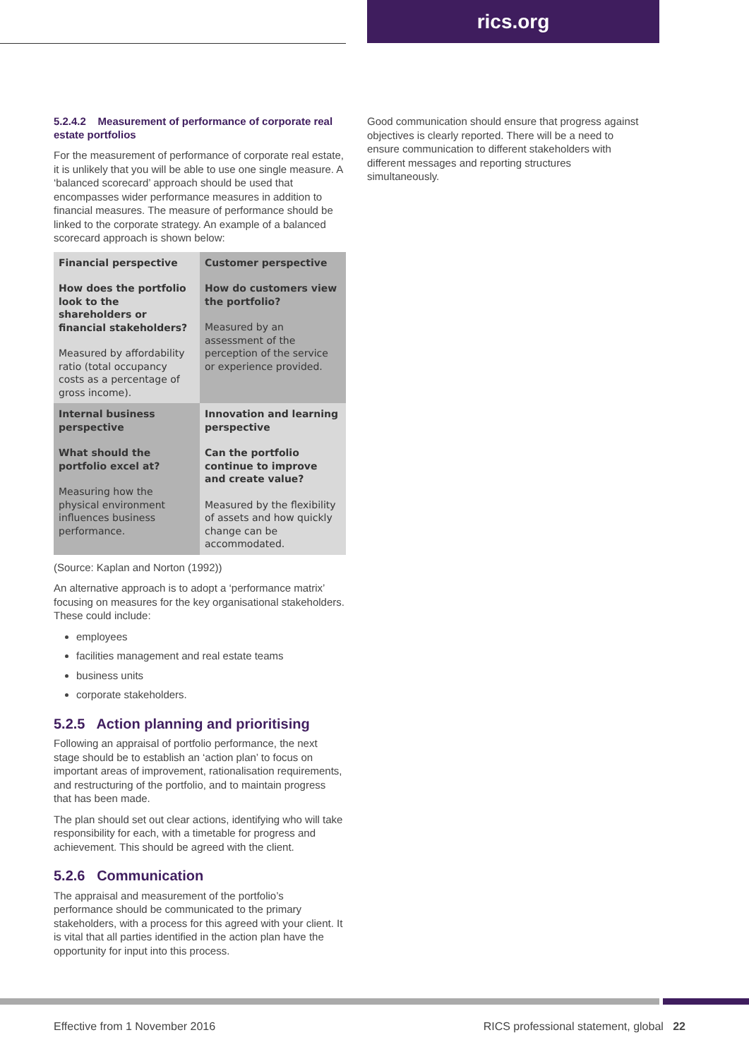rics.org
5.2.4.2 Measurement of performance of corporate real estate portfolios
For the measurement of performance of corporate real estate, it is unlikely that you will be able to use one single measure. A ‘balanced scorecard’ approach should be used that encompasses wider performance measures in addition to financial measures. The measure of performance should be linked to the corporate strategy. An example of a balanced scorecard approach is shown below:
| Financial perspective How does the portfolio look to the shareholders or financial stakeholders? Measured by affordability ratio (total occupancy costs as a percentage of gross income). | Customer perspective How do customers view the portfolio? Measured by an assessment of the perception of the service or experience provided. |
| Internal business perspective What should the portfolio excel at? Measuring how the physical environment influences business performance. | Innovation and learning perspective Can the portfolio continue to improve and create value? Measured by the flexibility of assets and how quickly change can be accommodated. |
(Source: Kaplan and Norton (1992))
An alternative approach is to adopt a ‘performance matrix’ focusing on measures for the key organisational stakeholders. These could include:
employees
facilities management and real estate teams
business units
corporate stakeholders.
5.2.5 Action planning and prioritising
Following an appraisal of portfolio performance, the next stage should be to establish an ‘action plan’ to focus on important areas of improvement, rationalisation requirements, and restructuring of the portfolio, and to maintain progress that has been made.
The plan should set out clear actions, identifying who will take responsibility for each, with a timetable for progress and achievement. This should be agreed with the client.
5.2.6 Communication
The appraisal and measurement of the portfolio’s performance should be communicated to the primary stakeholders, with a process for this agreed with your client. It is vital that all parties identified in the action plan have the opportunity for input into this process.
Good communication should ensure that progress against objectives is clearly reported. There will be a need to ensure communication to different stakeholders with different messages and reporting structures simultaneously.
Effective from 1 November 2016 RICS professional statement, global 22